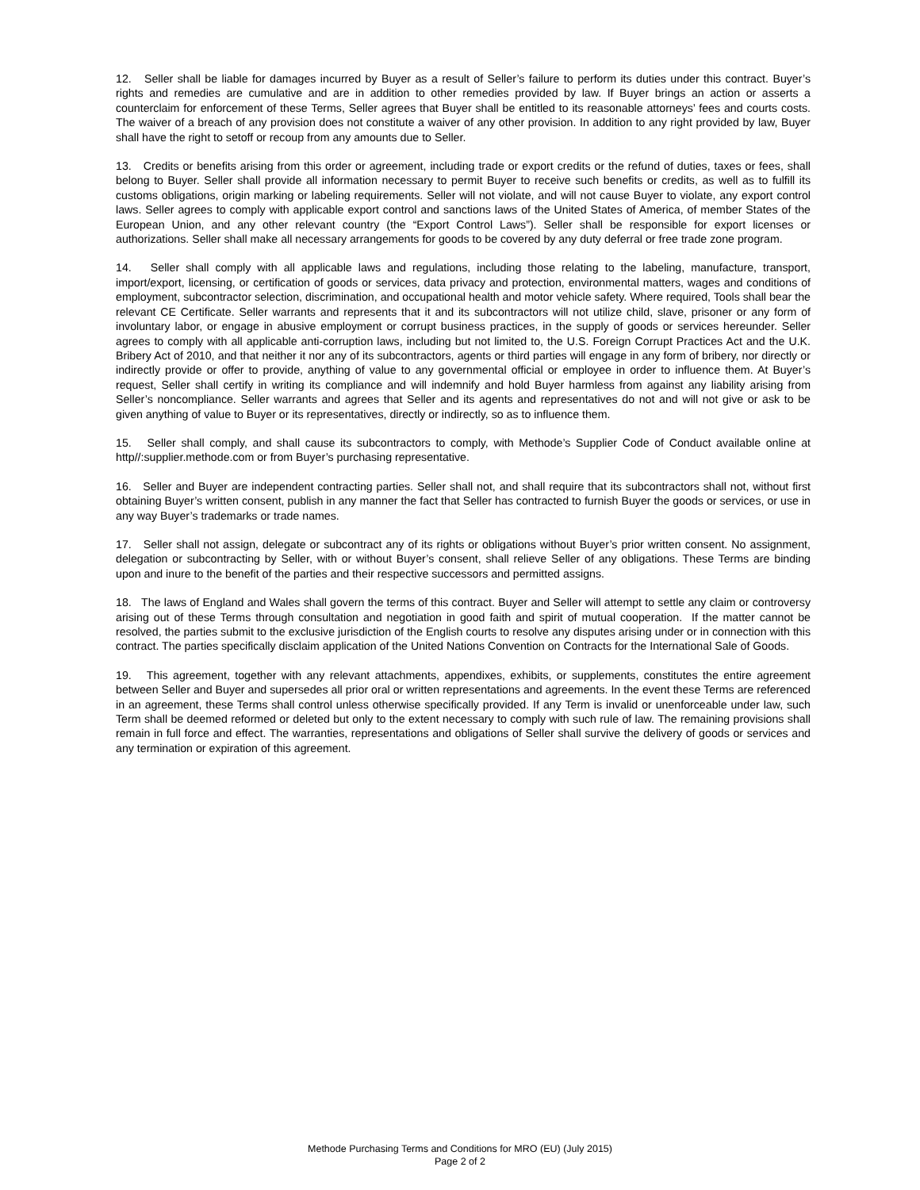12. Seller shall be liable for damages incurred by Buyer as a result of Seller’s failure to perform its duties under this contract. Buyer’s rights and remedies are cumulative and are in addition to other remedies provided by law. If Buyer brings an action or asserts a counterclaim for enforcement of these Terms, Seller agrees that Buyer shall be entitled to its reasonable attorneys’ fees and courts costs. The waiver of a breach of any provision does not constitute a waiver of any other provision. In addition to any right provided by law, Buyer shall have the right to setoff or recoup from any amounts due to Seller.
13. Credits or benefits arising from this order or agreement, including trade or export credits or the refund of duties, taxes or fees, shall belong to Buyer. Seller shall provide all information necessary to permit Buyer to receive such benefits or credits, as well as to fulfill its customs obligations, origin marking or labeling requirements. Seller will not violate, and will not cause Buyer to violate, any export control laws. Seller agrees to comply with applicable export control and sanctions laws of the United States of America, of member States of the European Union, and any other relevant country (the “Export Control Laws”). Seller shall be responsible for export licenses or authorizations. Seller shall make all necessary arrangements for goods to be covered by any duty deferral or free trade zone program.
14. Seller shall comply with all applicable laws and regulations, including those relating to the labeling, manufacture, transport, import/export, licensing, or certification of goods or services, data privacy and protection, environmental matters, wages and conditions of employment, subcontractor selection, discrimination, and occupational health and motor vehicle safety. Where required, Tools shall bear the relevant CE Certificate. Seller warrants and represents that it and its subcontractors will not utilize child, slave, prisoner or any form of involuntary labor, or engage in abusive employment or corrupt business practices, in the supply of goods or services hereunder. Seller agrees to comply with all applicable anti-corruption laws, including but not limited to, the U.S. Foreign Corrupt Practices Act and the U.K. Bribery Act of 2010, and that neither it nor any of its subcontractors, agents or third parties will engage in any form of bribery, nor directly or indirectly provide or offer to provide, anything of value to any governmental official or employee in order to influence them. At Buyer’s request, Seller shall certify in writing its compliance and will indemnify and hold Buyer harmless from against any liability arising from Seller’s noncompliance. Seller warrants and agrees that Seller and its agents and representatives do not and will not give or ask to be given anything of value to Buyer or its representatives, directly or indirectly, so as to influence them.
15. Seller shall comply, and shall cause its subcontractors to comply, with Methode’s Supplier Code of Conduct available online at http//:supplier.methode.com or from Buyer’s purchasing representative.
16. Seller and Buyer are independent contracting parties. Seller shall not, and shall require that its subcontractors shall not, without first obtaining Buyer’s written consent, publish in any manner the fact that Seller has contracted to furnish Buyer the goods or services, or use in any way Buyer’s trademarks or trade names.
17. Seller shall not assign, delegate or subcontract any of its rights or obligations without Buyer’s prior written consent. No assignment, delegation or subcontracting by Seller, with or without Buyer’s consent, shall relieve Seller of any obligations. These Terms are binding upon and inure to the benefit of the parties and their respective successors and permitted assigns.
18. The laws of England and Wales shall govern the terms of this contract. Buyer and Seller will attempt to settle any claim or controversy arising out of these Terms through consultation and negotiation in good faith and spirit of mutual cooperation. If the matter cannot be resolved, the parties submit to the exclusive jurisdiction of the English courts to resolve any disputes arising under or in connection with this contract. The parties specifically disclaim application of the United Nations Convention on Contracts for the International Sale of Goods.
19. This agreement, together with any relevant attachments, appendixes, exhibits, or supplements, constitutes the entire agreement between Seller and Buyer and supersedes all prior oral or written representations and agreements. In the event these Terms are referenced in an agreement, these Terms shall control unless otherwise specifically provided. If any Term is invalid or unenforceable under law, such Term shall be deemed reformed or deleted but only to the extent necessary to comply with such rule of law. The remaining provisions shall remain in full force and effect. The warranties, representations and obligations of Seller shall survive the delivery of goods or services and any termination or expiration of this agreement.
Methode Purchasing Terms and Conditions for MRO (EU) (July 2015)
Page 2 of 2